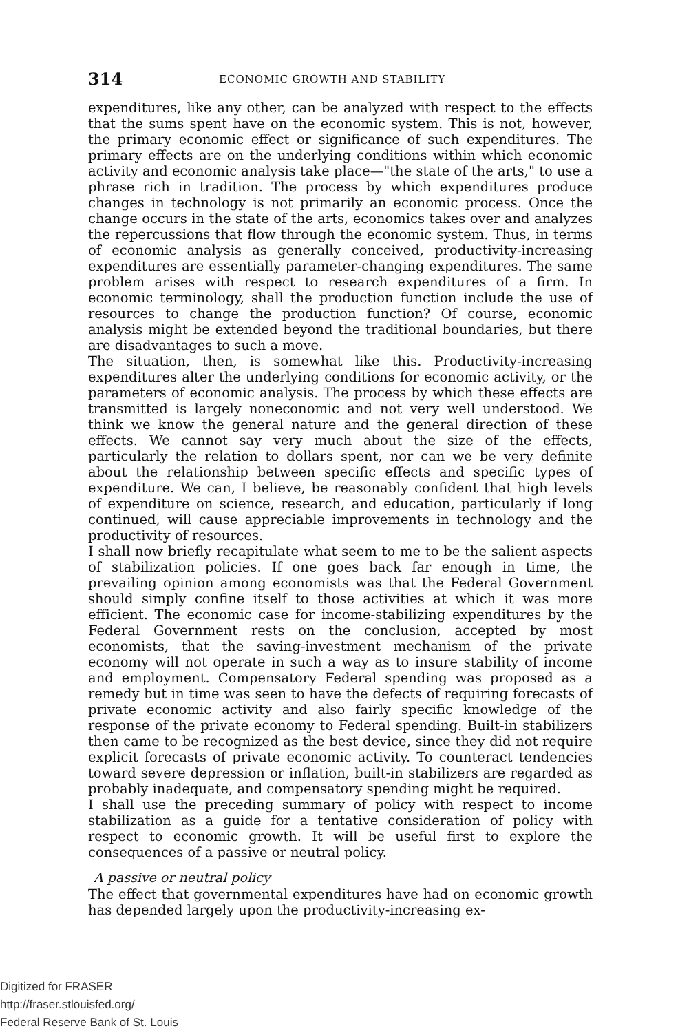314 ECONOMIC GROWTH AND STABILITY
expenditures, like any other, can be analyzed with respect to the effects that the sums spent have on the economic system. This is not, however, the primary economic effect or significance of such expenditures. The primary effects are on the underlying conditions within which economic activity and economic analysis take place—"the state of the arts," to use a phrase rich in tradition. The process by which expenditures produce changes in technology is not primarily an economic process. Once the change occurs in the state of the arts, economics takes over and analyzes the repercussions that flow through the economic system. Thus, in terms of economic analysis as generally conceived, productivity-increasing expenditures are essentially parameter-changing expenditures. The same problem arises with respect to research expenditures of a firm. In economic terminology, shall the production function include the use of resources to change the production function? Of course, economic analysis might be extended beyond the traditional boundaries, but there are disadvantages to such a move.
The situation, then, is somewhat like this. Productivity-increasing expenditures alter the underlying conditions for economic activity, or the parameters of economic analysis. The process by which these effects are transmitted is largely noneconomic and not very well understood. We think we know the general nature and the general direction of these effects. We cannot say very much about the size of the effects, particularly the relation to dollars spent, nor can we be very definite about the relationship between specific effects and specific types of expenditure. We can, I believe, be reasonably confident that high levels of expenditure on science, research, and education, particularly if long continued, will cause appreciable improvements in technology and the productivity of resources.
I shall now briefly recapitulate what seem to me to be the salient aspects of stabilization policies. If one goes back far enough in time, the prevailing opinion among economists was that the Federal Government should simply confine itself to those activities at which it was more efficient. The economic case for income-stabilizing expenditures by the Federal Government rests on the conclusion, accepted by most economists, that the saving-investment mechanism of the private economy will not operate in such a way as to insure stability of income and employment. Compensatory Federal spending was proposed as a remedy but in time was seen to have the defects of requiring forecasts of private economic activity and also fairly specific knowledge of the response of the private economy to Federal spending. Built-in stabilizers then came to be recognized as the best device, since they did not require explicit forecasts of private economic activity. To counteract tendencies toward severe depression or inflation, built-in stabilizers are regarded as probably inadequate, and compensatory spending might be required.
I shall use the preceding summary of policy with respect to income stabilization as a guide for a tentative consideration of policy with respect to economic growth. It will be useful first to explore the consequences of a passive or neutral policy.
A passive or neutral policy
The effect that governmental expenditures have had on economic growth has depended largely upon the productivity-increasing ex-
Digitized for FRASER
http://fraser.stlouisfed.org/
Federal Reserve Bank of St. Louis